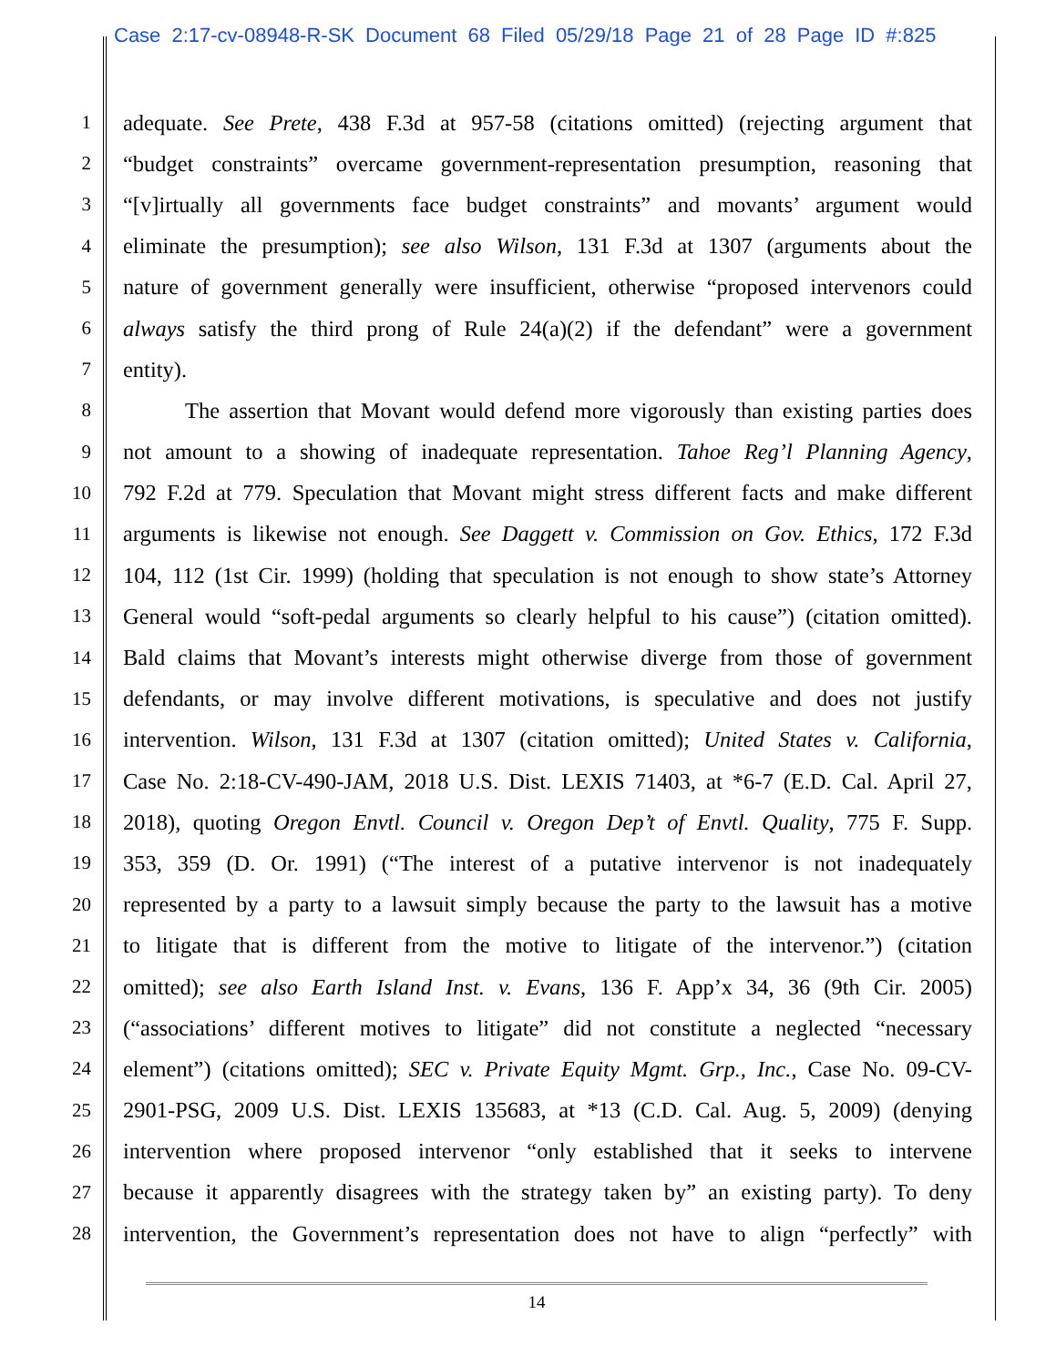Case 2:17-cv-08948-R-SK Document 68 Filed 05/29/18 Page 21 of 28 Page ID #:825
1 adequate. See Prete, 438 F.3d at 957-58 (citations omitted) (rejecting argument that
2 “budget constraints” overcame government-representation presumption, reasoning that
3 “[v]irtually all governments face budget constraints” and movants’ argument would
4 eliminate the presumption); see also Wilson, 131 F.3d at 1307 (arguments about the
5 nature of government generally were insufficient, otherwise “proposed intervenors could
6 always satisfy the third prong of Rule 24(a)(2) if the defendant” were a government
7 entity).
8 The assertion that Movant would defend more vigorously than existing parties does
9 not amount to a showing of inadequate representation. Tahoe Reg’l Planning Agency,
10 792 F.2d at 779. Speculation that Movant might stress different facts and make different
11 arguments is likewise not enough. See Daggett v. Commission on Gov. Ethics, 172 F.3d
12 104, 112 (1st Cir. 1999) (holding that speculation is not enough to show state’s Attorney
13 General would “soft-pedal arguments so clearly helpful to his cause”) (citation omitted).
14 Bald claims that Movant’s interests might otherwise diverge from those of government
15 defendants, or may involve different motivations, is speculative and does not justify
16 intervention. Wilson, 131 F.3d at 1307 (citation omitted); United States v. California,
17 Case No. 2:18-CV-490-JAM, 2018 U.S. Dist. LEXIS 71403, at *6-7 (E.D. Cal. April 27,
18 2018), quoting Oregon Envtl. Council v. Oregon Dep’t of Envtl. Quality, 775 F. Supp.
19 353, 359 (D. Or. 1991) (“The interest of a putative intervenor is not inadequately
20 represented by a party to a lawsuit simply because the party to the lawsuit has a motive
21 to litigate that is different from the motive to litigate of the intervenor.”) (citation
22 omitted); see also Earth Island Inst. v. Evans, 136 F. App’x 34, 36 (9th Cir. 2005)
23 (“associations’ different motives to litigate” did not constitute a neglected “necessary
24 element”) (citations omitted); SEC v. Private Equity Mgmt. Grp., Inc., Case No. 09-CV-
25 2901-PSG, 2009 U.S. Dist. LEXIS 135683, at *13 (C.D. Cal. Aug. 5, 2009) (denying
26 intervention where proposed intervenor “only established that it seeks to intervene
27 because it apparently disagrees with the strategy taken by” an existing party). To deny
28 intervention, the Government’s representation does not have to align “perfectly” with
14